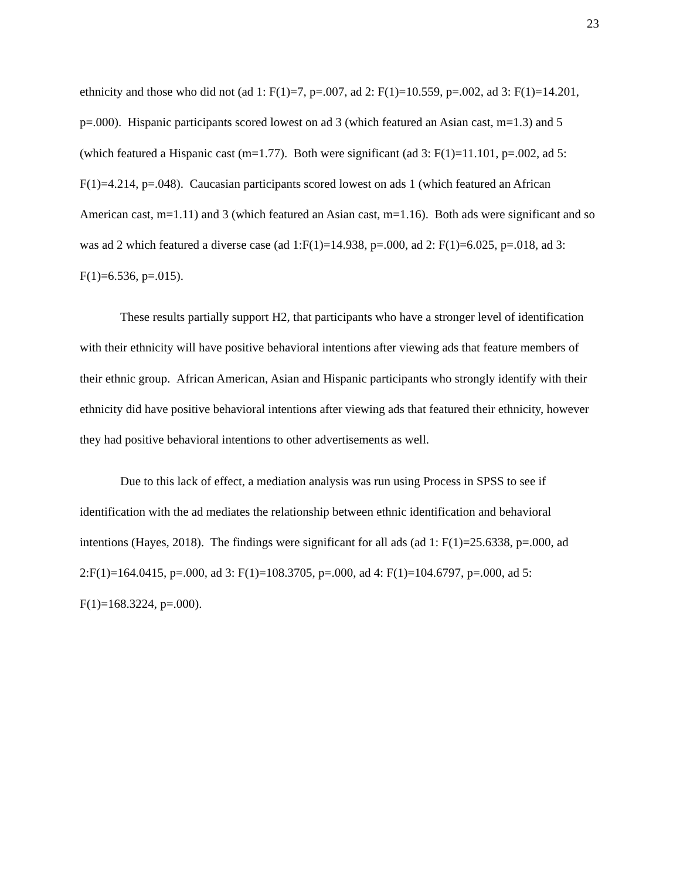23
ethnicity and those who did not (ad 1: F(1)=7, p=.007, ad 2: F(1)=10.559, p=.002, ad 3: F(1)=14.201, p=.000). Hispanic participants scored lowest on ad 3 (which featured an Asian cast, m=1.3) and 5 (which featured a Hispanic cast (m=1.77). Both were significant (ad 3: F(1)=11.101, p=.002, ad 5: F(1)=4.214, p=.048). Caucasian participants scored lowest on ads 1 (which featured an African American cast, m=1.11) and 3 (which featured an Asian cast, m=1.16). Both ads were significant and so was ad 2 which featured a diverse case (ad 1:F(1)=14.938, p=.000, ad 2: F(1)=6.025, p=.018, ad 3: F(1)=6.536, p=.015).
These results partially support H2, that participants who have a stronger level of identification with their ethnicity will have positive behavioral intentions after viewing ads that feature members of their ethnic group. African American, Asian and Hispanic participants who strongly identify with their ethnicity did have positive behavioral intentions after viewing ads that featured their ethnicity, however they had positive behavioral intentions to other advertisements as well.
Due to this lack of effect, a mediation analysis was run using Process in SPSS to see if identification with the ad mediates the relationship between ethnic identification and behavioral intentions (Hayes, 2018). The findings were significant for all ads (ad 1: F(1)=25.6338, p=.000, ad 2:F(1)=164.0415, p=.000, ad 3: F(1)=108.3705, p=.000, ad 4: F(1)=104.6797, p=.000, ad 5: F(1)=168.3224, p=.000).